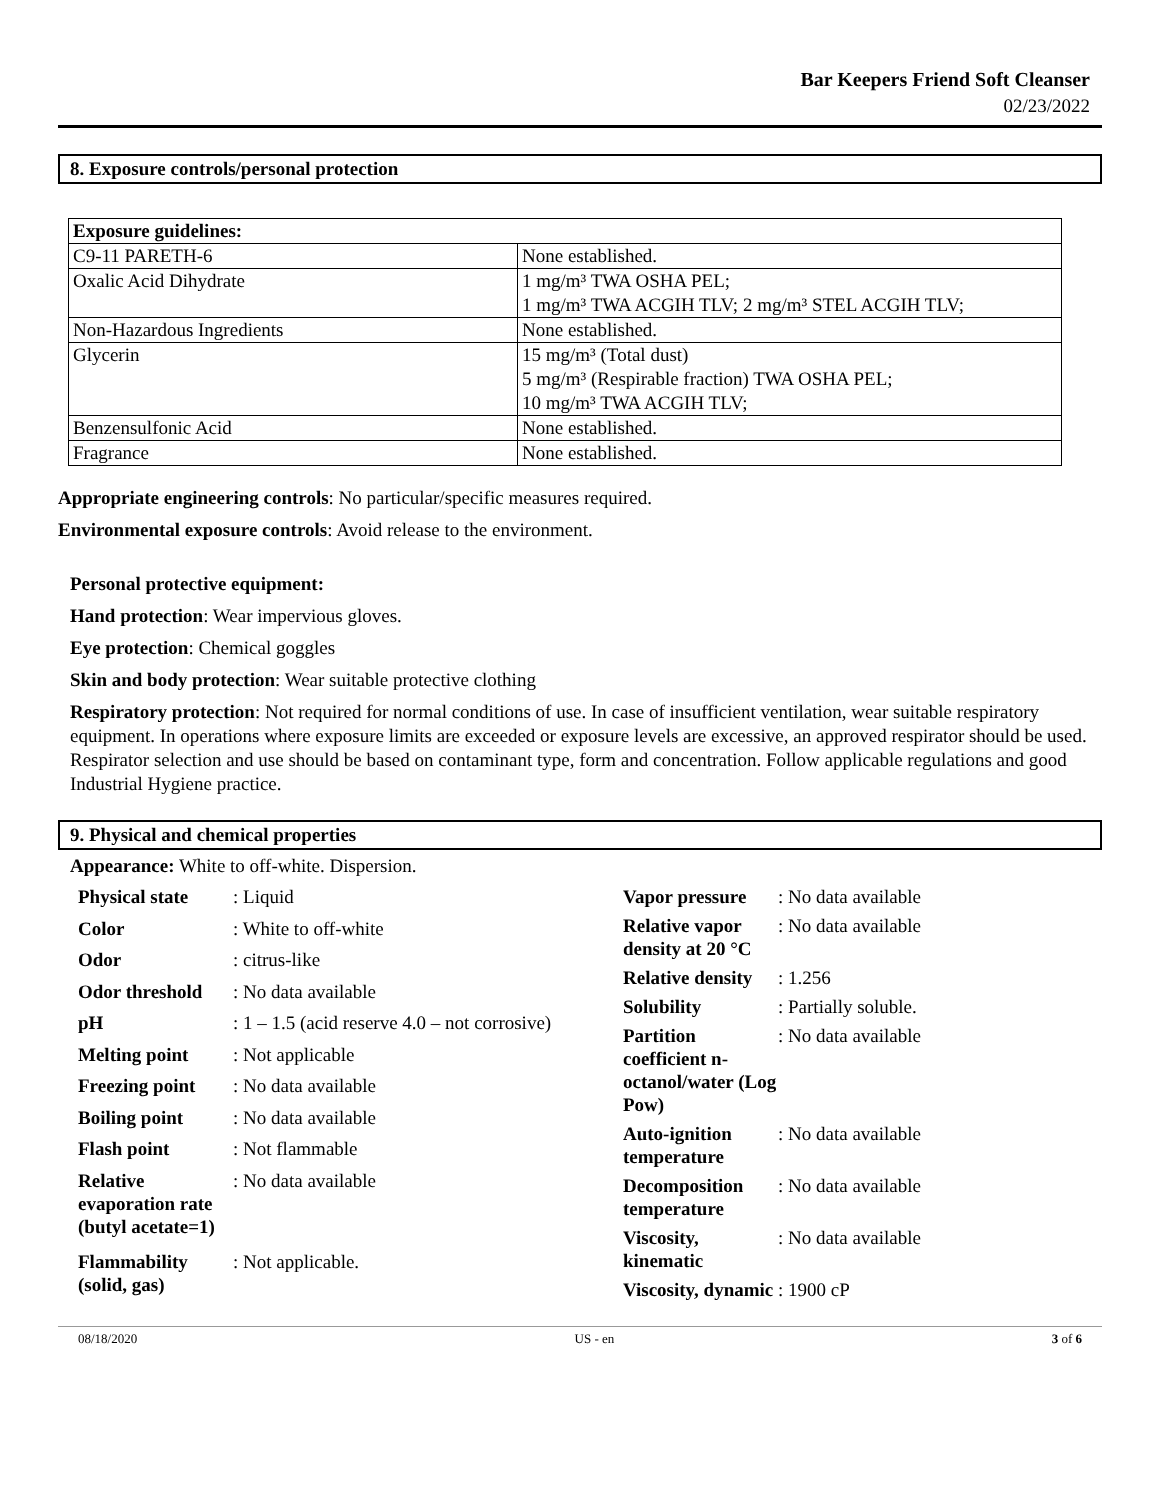Bar Keepers Friend Soft Cleanser
02/23/2022
8. Exposure controls/personal protection
| Exposure guidelines: | |
| C9-11 PARETH-6 | None established. |
| Oxalic Acid Dihydrate | 1 mg/m³ TWA OSHA PEL; 1 mg/m³ TWA ACGIH TLV; 2 mg/m³ STEL ACGIH TLV; |
| Non-Hazardous Ingredients | None established. |
| Glycerin | 15 mg/m³ (Total dust) 5 mg/m³ (Respirable fraction) TWA OSHA PEL; 10 mg/m³ TWA ACGIH TLV; |
| Benzensulfonic Acid | None established. |
| Fragrance | None established. |
Appropriate engineering controls: No particular/specific measures required.
Environmental exposure controls: Avoid release to the environment.
Personal protective equipment:
Hand protection: Wear impervious gloves.
Eye protection: Chemical goggles
Skin and body protection: Wear suitable protective clothing
Respiratory protection: Not required for normal conditions of use. In case of insufficient ventilation, wear suitable respiratory equipment. In operations where exposure limits are exceeded or exposure levels are excessive, an approved respirator should be used. Respirator selection and use should be based on contaminant type, form and concentration. Follow applicable regulations and good Industrial Hygiene practice.
9. Physical and chemical properties
Appearance: White to off-white. Dispersion.
| Physical state | : Liquid |
| Color | : White to off-white |
| Odor | : citrus-like |
| Odor threshold | : No data available |
| pH | : 1 – 1.5 (acid reserve 4.0 – not corrosive) |
| Melting point | : Not applicable |
| Freezing point | : No data available |
| Boiling point | : No data available |
| Flash point | : Not flammable |
| Relative evaporation rate (butyl acetate=1) | : No data available |
| Flammability (solid, gas) | : Not applicable. |
| Vapor pressure | : No data available |
| Relative vapor density at 20 °C | : No data available |
| Relative density | : 1.256 |
| Solubility | : Partially soluble. |
| Partition coefficient n-octanol/water (Log Pow) | : No data available |
| Auto-ignition temperature | : No data available |
| Decomposition temperature | : No data available |
| Viscosity, kinematic | : No data available |
| Viscosity, dynamic | : 1900 cP |
08/18/2020 US - en 3 of 6